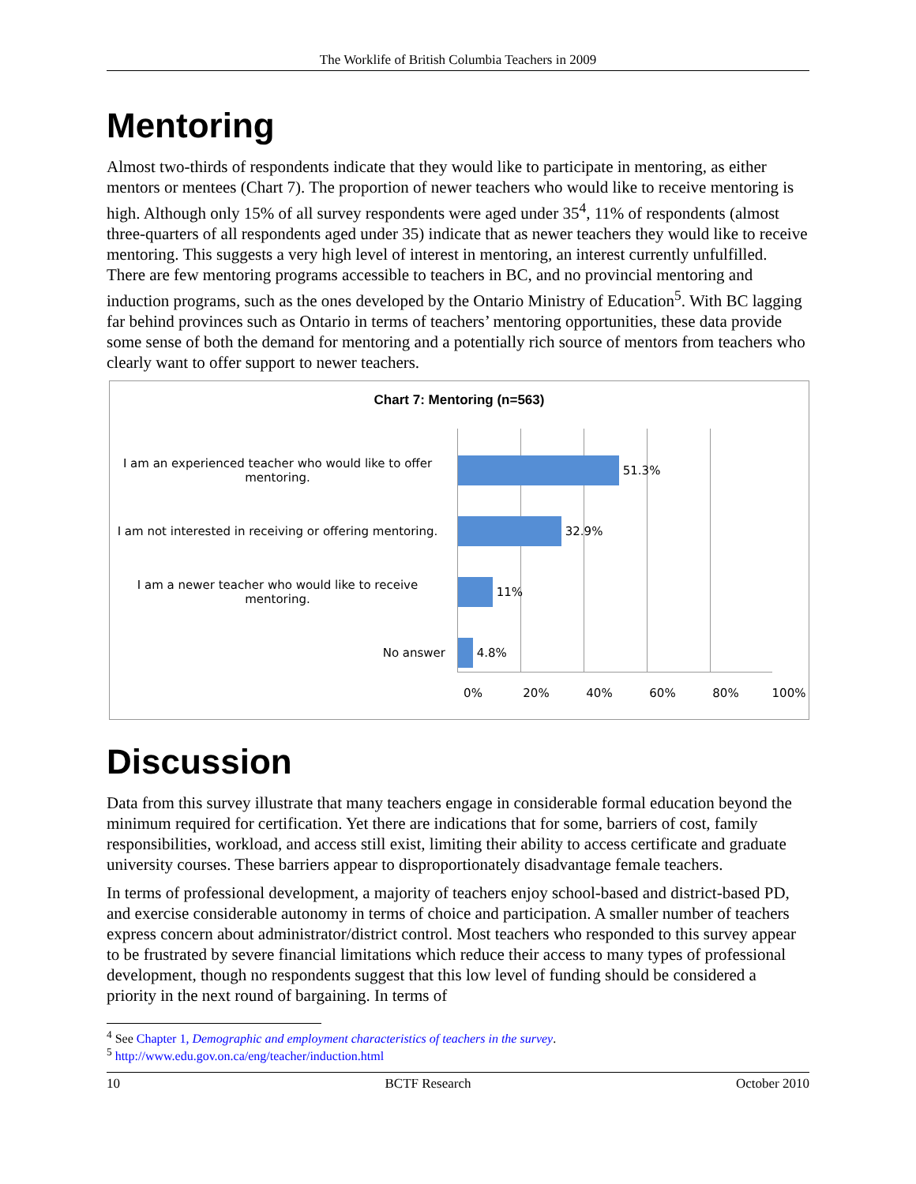The Worklife of British Columbia Teachers in 2009
Mentoring
Almost two-thirds of respondents indicate that they would like to participate in mentoring, as either mentors or mentees (Chart 7). The proportion of newer teachers who would like to receive mentoring is high. Although only 15% of all survey respondents were aged under 35<sup>4</sup>, 11% of respondents (almost three-quarters of all respondents aged under 35) indicate that as newer teachers they would like to receive mentoring. This suggests a very high level of interest in mentoring, an interest currently unfulfilled. There are few mentoring programs accessible to teachers in BC, and no provincial mentoring and induction programs, such as the ones developed by the Ontario Ministry of Education<sup>5</sup>. With BC lagging far behind provinces such as Ontario in terms of teachers’ mentoring opportunities, these data provide some sense of both the demand for mentoring and a potentially rich source of mentors from teachers who clearly want to offer support to newer teachers.
Chart 7: Mentoring (n=563)
I am an experienced teacher who would like to offer mentoring.
51.3%
I am not interested in receiving or offering mentoring.
32.9%
I am a newer teacher who would like to receive mentoring.
11%
No answer 4.8%
0% 20% 40% 60% 80% 100%
Discussion
Data from this survey illustrate that many teachers engage in considerable formal education beyond the minimum required for certification. Yet there are indications that for some, barriers of cost, family responsibilities, workload, and access still exist, limiting their ability to access certificate and graduate university courses. These barriers appear to disproportionately disadvantage female teachers.
In terms of professional development, a majority of teachers enjoy school-based and district-based PD, and exercise considerable autonomy in terms of choice and participation. A smaller number of teachers express concern about administrator/district control. Most teachers who responded to this survey appear to be frustrated by severe financial limitations which reduce their access to many types of professional development, though no respondents suggest that this low level of funding should be considered a priority in the next round of bargaining. In terms of
<sup>4</sup> See Chapter 1, Demographic and employment characteristics of teachers in the survey.
<sup>5</sup> http://www.edu.gov.on.ca/eng/teacher/induction.html
10 BCTF Research October 2010